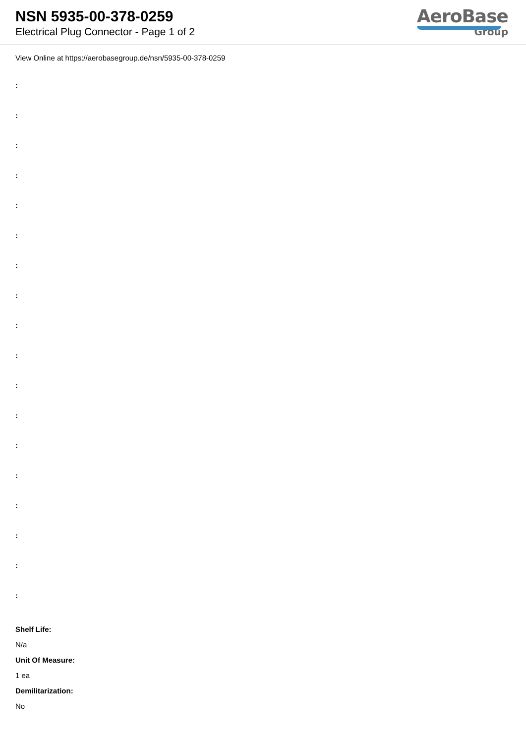NSN 5935-00-378-0259
Electrical Plug Connector - Page 1 of 2
AeroBase
Group
View Online at https://aerobasegroup.de/nsn/5935-00-378-0259
:
:
:
:
:
:
:
:
:
:
:
:
:
:
:
:
:
:
Shelf Life:
N/a
Unit Of Measure:
1 ea
Demilitarization:
No